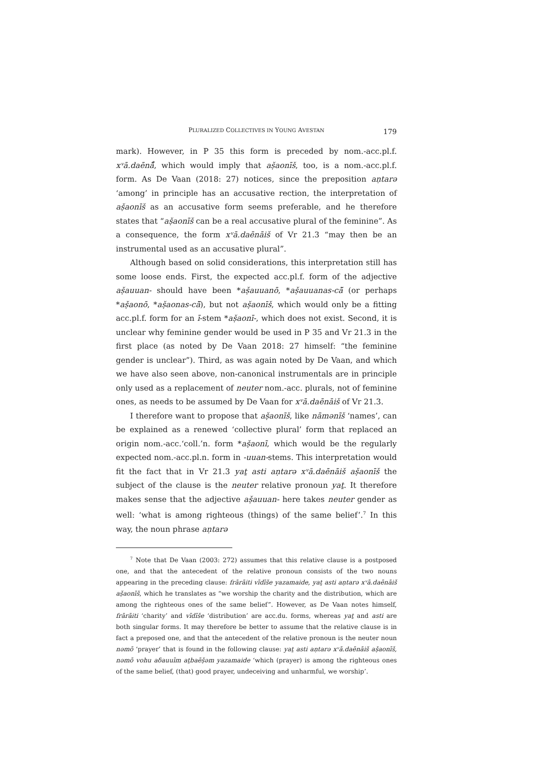PLURALIZED COLLECTIVES IN YOUNG AVESTAN 179
mark). However, in P 35 this form is preceded by nom.-acc.pl.f. xᵛā.daēnā̊, which would imply that aṣ̌aonīš, too, is a nom.-acc.pl.f. form. As De Vaan (2018: 27) notices, since the preposition aṇtarə ‘among’ in principle has an accusative rection, the interpretation of aṣ̌aonīš as an accusative form seems preferable, and he therefore states that “aṣ̌aonīš can be a real accusative plural of the feminine”. As a consequence, the form xᵛā.daēnāiš of Vr 21.3 “may then be an instrumental used as an accusative plural”.
Although based on solid considerations, this interpretation still has some loose ends. First, the expected acc.pl.f. form of the adjective aṣ̌auuan- should have been *aṣ̌auuanō, *aṣ̌auuanas-cā̆ (or perhaps *aṣ̌aonō, *aṣ̌aonas-cā̆), but not aṣ̌aonīš, which would only be a fitting acc.pl.f. form for an ī-stem *aṣ̌aonī-, which does not exist. Second, it is unclear why feminine gender would be used in P 35 and Vr 21.3 in the first place (as noted by De Vaan 2018: 27 himself: “the feminine gender is unclear”). Third, as was again noted by De Vaan, and which we have also seen above, non-canonical instrumentals are in principle only used as a replacement of neuter nom.-acc. plurals, not of feminine ones, as needs to be assumed by De Vaan for xᵛā.daēnāiš of Vr 21.3.
I therefore want to propose that aṣ̌aonīš, like nāmənīš ‘names’, can be explained as a renewed ‘collective plural’ form that replaced an origin nom.-acc.‘coll.’n. form *aṣ̌aonī, which would be the regularly expected nom.-acc.pl.n. form in -uuan-stems. This interpretation would fit the fact that in Vr 21.3 yaṯ asti aṇtarə xᵛā.daēnāiš aṣ̌aonīš the subject of the clause is the neuter relative pronoun yaṯ. It therefore makes sense that the adjective aṣ̌auuan- here takes neuter gender as well: ‘what is among righteous (things) of the same belief’.<sup>7</sup> In this way, the noun phrase aṇtarə
<sup>7</sup> Note that De Vaan (2003: 272) assumes that this relative clause is a postposed one, and that the antecedent of the relative pronoun consists of the two nouns appearing in the preceding clause: frārāiti vīdīše yazamaide, yaṯ asti aṇtarə xᵛā.daēnāiš aṣ̌aonīš, which he translates as “we worship the charity and the distribution, which are among the righteous ones of the same belief”. However, as De Vaan notes himself, frārāiti ‘charity’ and vīdīše ‘distribution’ are acc.du. forms, whereas yaṯ and asti are both singular forms. It may therefore be better to assume that the relative clause is in fact a preposed one, and that the antecedent of the relative pronoun is the neuter noun nəmō ‘prayer’ that is found in the following clause: yaṯ asti aṇtarə xᵛā.daēnāiš aṣ̌aonīš, nəmō vohu aδauuīm aṯbaēṣ̌əm yazamaide ‘which (prayer) is among the righteous ones of the same belief, (that) good prayer, undeceiving and unharmful, we worship’.